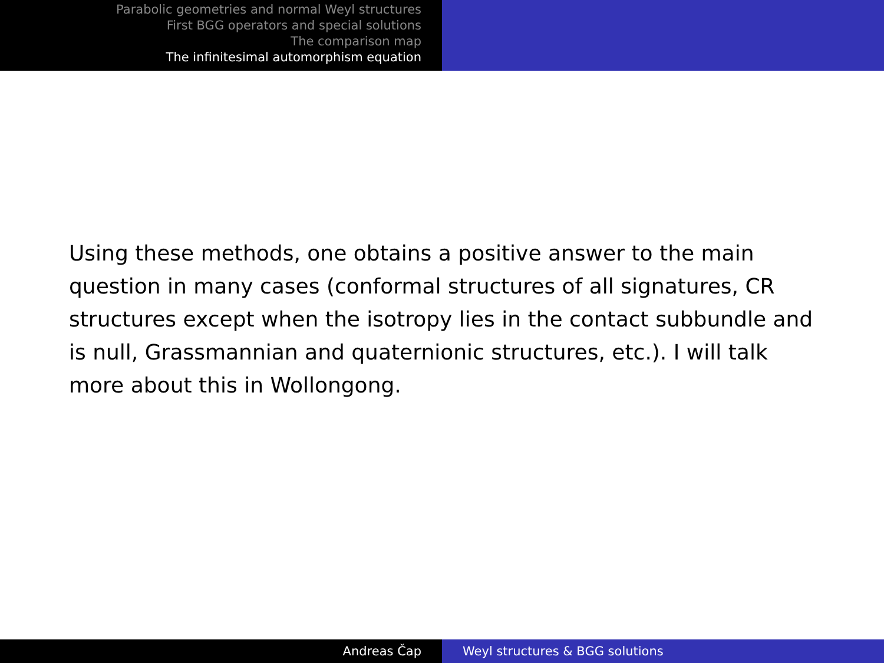Parabolic geometries and normal Weyl structures
First BGG operators and special solutions
The comparison map
The infinitesimal automorphism equation
Using these methods, one obtains a positive answer to the main question in many cases (conformal structures of all signatures, CR structures except when the isotropy lies in the contact subbundle and is null, Grassmannian and quaternionic structures, etc.). I will talk more about this in Wollongong.
Andreas Čap Weyl structures & BGG solutions